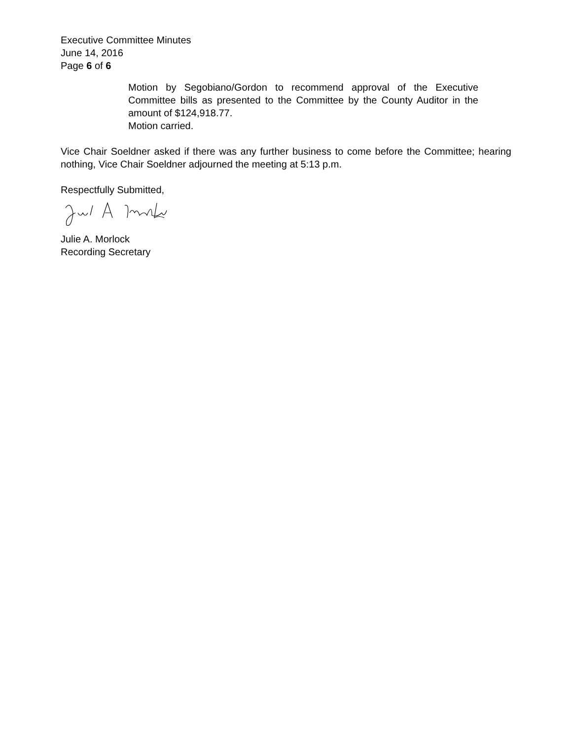Executive Committee Minutes
June 14, 2016
Page 6 of 6
Motion by Segobiano/Gordon to recommend approval of the Executive Committee bills as presented to the Committee by the County Auditor in the amount of $124,918.77.
Motion carried.
Vice Chair Soeldner asked if there was any further business to come before the Committee; hearing nothing, Vice Chair Soeldner adjourned the meeting at 5:13 p.m.
Respectfully Submitted,
Julie A. Morlock
Recording Secretary